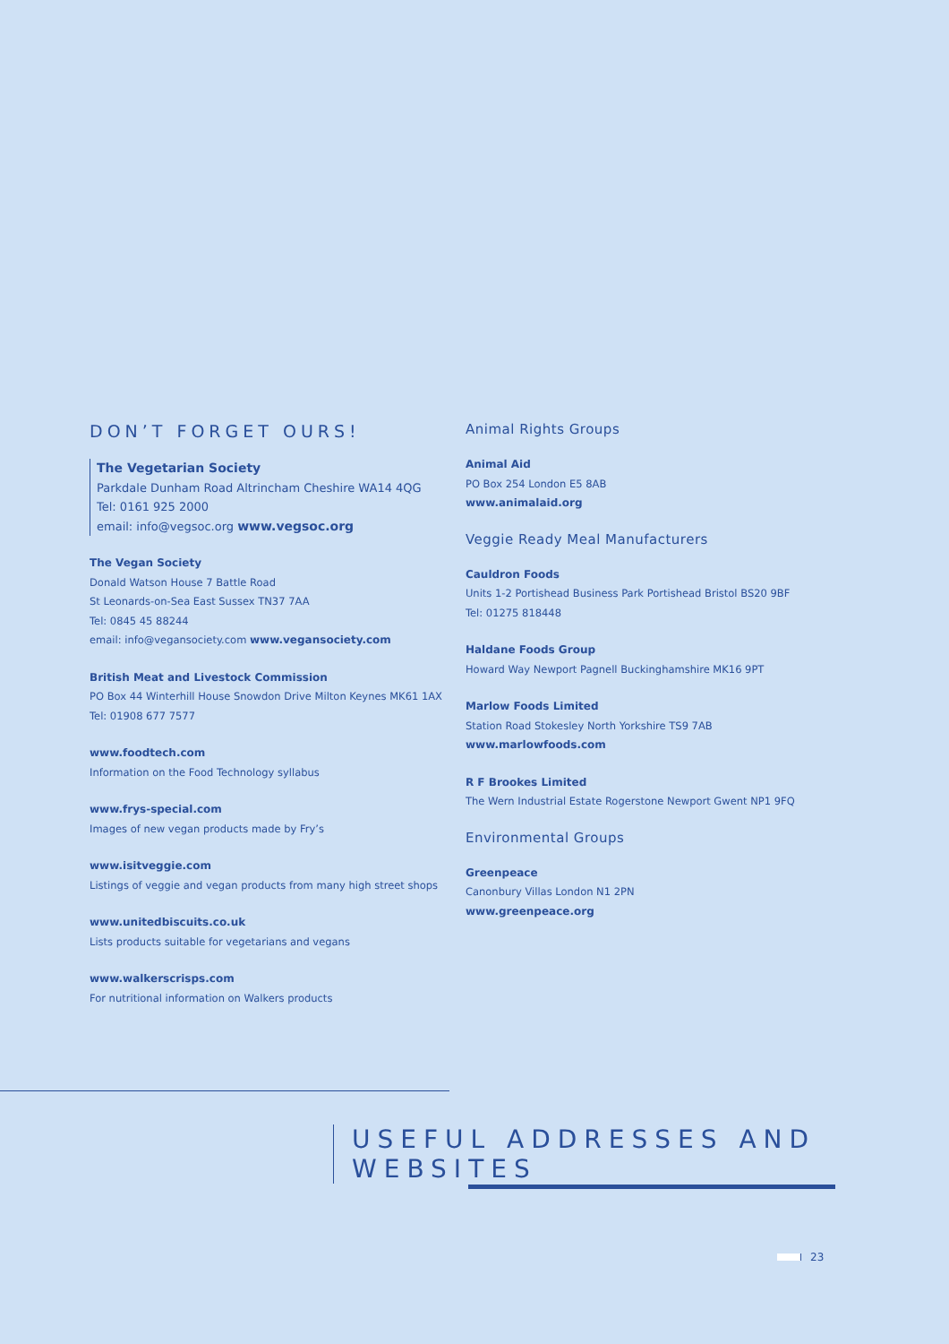DON’T FORGET OURS!
The Vegetarian Society
Parkdale Dunham Road Altrincham Cheshire WA14 4QG
Tel: 0161 925 2000
email: info@vegsoc.org www.vegsoc.org
The Vegan Society
Donald Watson House 7 Battle Road
St Leonards-on-Sea East Sussex TN37 7AA
Tel: 0845 45 88244
email: info@vegansociety.com www.vegansociety.com
British Meat and Livestock Commission
PO Box 44 Winterhill House Snowdon Drive Milton Keynes MK61 1AX
Tel: 01908 677 7577
www.foodtech.com
Information on the Food Technology syllabus
www.frys-special.com
Images of new vegan products made by Fry’s
www.isitveggie.com
Listings of veggie and vegan products from many high street shops
www.unitedbiscuits.co.uk
Lists products suitable for vegetarians and vegans
www.walkerscrisps.com
For nutritional information on Walkers products
Animal Rights Groups
Animal Aid
PO Box 254 London E5 8AB
www.animalaid.org
Veggie Ready Meal Manufacturers
Cauldron Foods
Units 1-2 Portishead Business Park Portishead Bristol BS20 9BF
Tel: 01275 818448
Haldane Foods Group
Howard Way Newport Pagnell Buckinghamshire MK16 9PT
Marlow Foods Limited
Station Road Stokesley North Yorkshire TS9 7AB
www.marlowfoods.com
R F Brookes Limited
The Wern Industrial Estate Rogerstone Newport Gwent NP1 9FQ
Environmental Groups
Greenpeace
Canonbury Villas London N1 2PN
www.greenpeace.org
USEFUL ADDRESSES AND WEBSITES
23